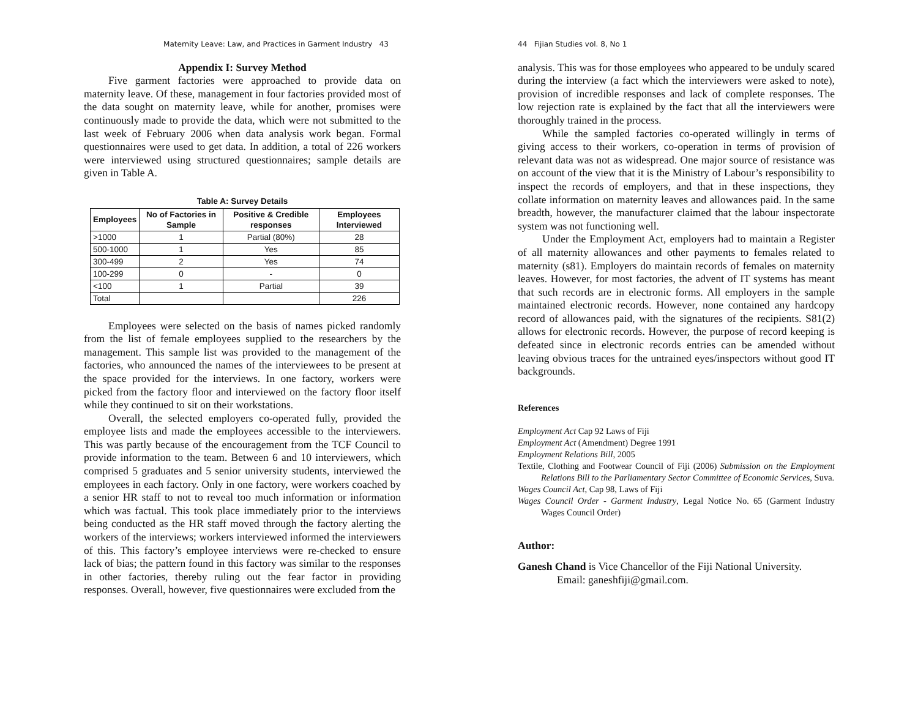Maternity Leave: Law, and Practices in Garment Industry 43
Appendix I: Survey Method
Five garment factories were approached to provide data on maternity leave. Of these, management in four factories provided most of the data sought on maternity leave, while for another, promises were continuously made to provide the data, which were not submitted to the last week of February 2006 when data analysis work began. Formal questionnaires were used to get data. In addition, a total of 226 workers were interviewed using structured questionnaires; sample details are given in Table A.
Table A: Survey Details
| Employees | No of Factories in Sample | Positive & Credible responses | Employees Interviewed |
| --- | --- | --- | --- |
| >1000 | 1 | Partial (80%) | 28 |
| 500-1000 | 1 | Yes | 85 |
| 300-499 | 2 | Yes | 74 |
| 100-299 | 0 | - | 0 |
| <100 | 1 | Partial | 39 |
| Total | | | 226 |
Employees were selected on the basis of names picked randomly from the list of female employees supplied to the researchers by the management. This sample list was provided to the management of the factories, who announced the names of the interviewees to be present at the space provided for the interviews. In one factory, workers were picked from the factory floor and interviewed on the factory floor itself while they continued to sit on their workstations.
Overall, the selected employers co-operated fully, provided the employee lists and made the employees accessible to the interviewers. This was partly because of the encouragement from the TCF Council to provide information to the team. Between 6 and 10 interviewers, which comprised 5 graduates and 5 senior university students, interviewed the employees in each factory. Only in one factory, were workers coached by a senior HR staff to not to reveal too much information or information which was factual. This took place immediately prior to the interviews being conducted as the HR staff moved through the factory alerting the workers of the interviews; workers interviewed informed the interviewers of this. This factory’s employee interviews were re-checked to ensure lack of bias; the pattern found in this factory was similar to the responses in other factories, thereby ruling out the fear factor in providing responses. Overall, however, five questionnaires were excluded from the
44 Fijian Studies vol. 8, No 1
analysis. This was for those employees who appeared to be unduly scared during the interview (a fact which the interviewers were asked to note), provision of incredible responses and lack of complete responses. The low rejection rate is explained by the fact that all the interviewers were thoroughly trained in the process.
While the sampled factories co-operated willingly in terms of giving access to their workers, co-operation in terms of provision of relevant data was not as widespread. One major source of resistance was on account of the view that it is the Ministry of Labour’s responsibility to inspect the records of employers, and that in these inspections, they collate information on maternity leaves and allowances paid. In the same breadth, however, the manufacturer claimed that the labour inspectorate system was not functioning well.
Under the Employment Act, employers had to maintain a Register of all maternity allowances and other payments to females related to maternity (s81). Employers do maintain records of females on maternity leaves. However, for most factories, the advent of IT systems has meant that such records are in electronic forms. All employers in the sample maintained electronic records. However, none contained any hardcopy record of allowances paid, with the signatures of the recipients. S81(2) allows for electronic records. However, the purpose of record keeping is defeated since in electronic records entries can be amended without leaving obvious traces for the untrained eyes/inspectors without good IT backgrounds.
References
Employment Act Cap 92 Laws of Fiji
Employment Act (Amendment) Degree 1991
Employment Relations Bill, 2005
Textile, Clothing and Footwear Council of Fiji (2006) Submission on the Employment Relations Bill to the Parliamentary Sector Committee of Economic Services, Suva.
Wages Council Act, Cap 98, Laws of Fiji
Wages Council Order - Garment Industry, Legal Notice No. 65 (Garment Industry Wages Council Order)
Author:
Ganesh Chand is Vice Chancellor of the Fiji National University.
Email: ganeshfiji@gmail.com.